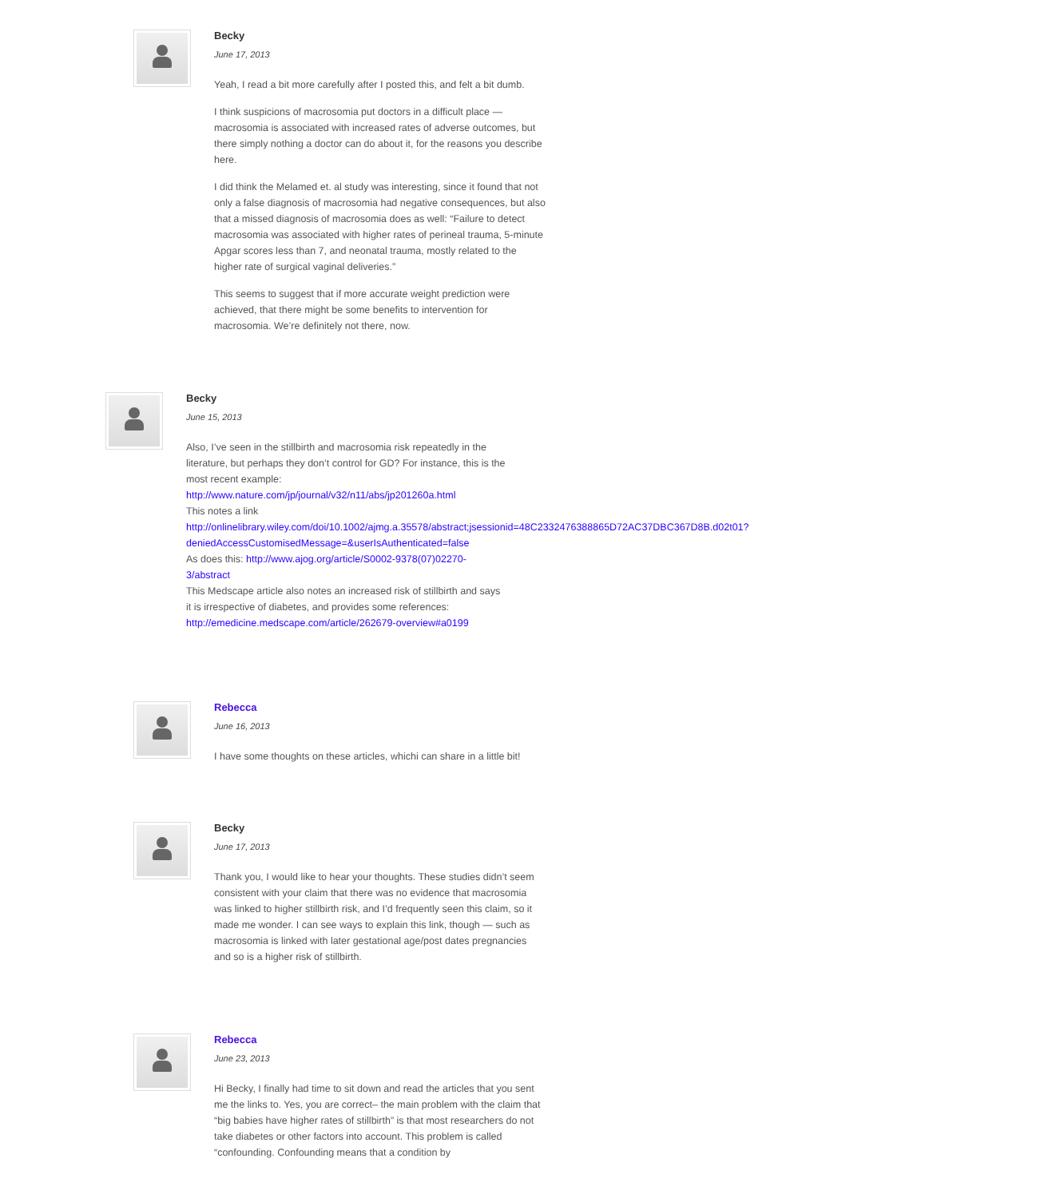Becky
June 17, 2013
Yeah, I read a bit more carefully after I posted this, and felt a bit dumb.
I think suspicions of macrosomia put doctors in a difficult place — macrosomia is associated with increased rates of adverse outcomes, but there simply nothing a doctor can do about it, for the reasons you describe here.
I did think the Melamed et. al study was interesting, since it found that not only a false diagnosis of macrosomia had negative consequences, but also that a missed diagnosis of macrosomia does as well: “Failure to detect macrosomia was associated with higher rates of perineal trauma, 5-minute Apgar scores less than 7, and neonatal trauma, mostly related to the higher rate of surgical vaginal deliveries.”
This seems to suggest that if more accurate weight prediction were achieved, that there might be some benefits to intervention for macrosomia. We’re definitely not there, now.
Becky
June 15, 2013
Also, I’ve seen in the stillbirth and macrosomia risk repeatedly in the literature, but perhaps they don’t control for GD? For instance, this is the most recent example:
http://www.nature.com/jp/journal/v32/n11/abs/jp201260a.html
This notes a link
http://onlinelibrary.wiley.com/doi/10.1002/ajmg.a.35578/abstract;jsessionid=48C2332476388865D72AC37DBC367D8B.d02t01?
deniedAccessCustomisedMessage=&userIsAuthenticated=false
As does this: http://www.ajog.org/article/S0002-9378(07)02270-3/abstract
This Medscape article also notes an increased risk of stillbirth and says it is irrespective of diabetes, and provides some references:
http://emedicine.medscape.com/article/262679-overview#a0199
Rebecca
June 16, 2013
I have some thoughts on these articles, whichi can share in a little bit!
Becky
June 17, 2013
Thank you, I would like to hear your thoughts. These studies didn’t seem consistent with your claim that there was no evidence that macrosomia was linked to higher stillbirth risk, and I’d frequently seen this claim, so it made me wonder. I can see ways to explain this link, though — such as macrosomia is linked with later gestational age/post dates pregnancies and so is a higher risk of stillbirth.
Rebecca
June 23, 2013
Hi Becky, I finally had time to sit down and read the articles that you sent me the links to. Yes, you are correct– the main problem with the claim that “big babies have higher rates of stillbirth” is that most researchers do not take diabetes or other factors into account. This problem is called “confounding. Confounding means that a condition by